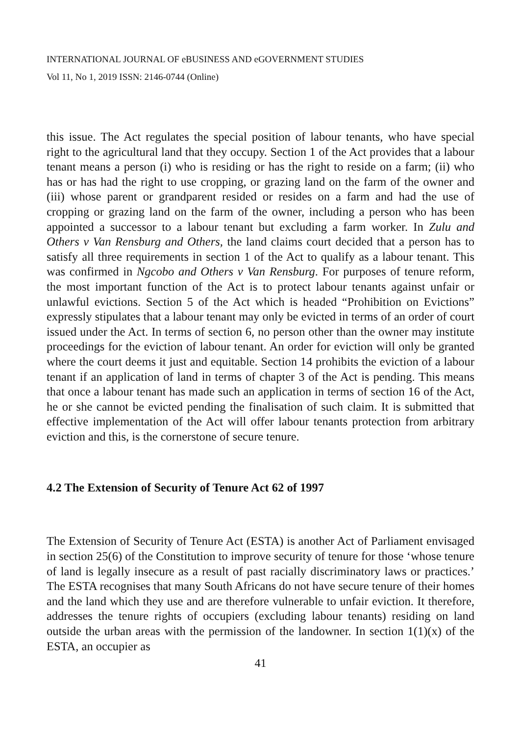INTERNATIONAL JOURNAL OF eBUSINESS AND eGOVERNMENT STUDIES
Vol 11, No 1, 2019 ISSN: 2146-0744 (Online)
this issue. The Act regulates the special position of labour tenants, who have special right to the agricultural land that they occupy. Section 1 of the Act provides that a labour tenant means a person (i) who is residing or has the right to reside on a farm; (ii) who has or has had the right to use cropping, or grazing land on the farm of the owner and (iii) whose parent or grandparent resided or resides on a farm and had the use of cropping or grazing land on the farm of the owner, including a person who has been appointed a successor to a labour tenant but excluding a farm worker. In Zulu and Others v Van Rensburg and Others, the land claims court decided that a person has to satisfy all three requirements in section 1 of the Act to qualify as a labour tenant. This was confirmed in Ngcobo and Others v Van Rensburg. For purposes of tenure reform, the most important function of the Act is to protect labour tenants against unfair or unlawful evictions. Section 5 of the Act which is headed “Prohibition on Evictions” expressly stipulates that a labour tenant may only be evicted in terms of an order of court issued under the Act. In terms of section 6, no person other than the owner may institute proceedings for the eviction of labour tenant. An order for eviction will only be granted where the court deems it just and equitable. Section 14 prohibits the eviction of a labour tenant if an application of land in terms of chapter 3 of the Act is pending. This means that once a labour tenant has made such an application in terms of section 16 of the Act, he or she cannot be evicted pending the finalisation of such claim. It is submitted that effective implementation of the Act will offer labour tenants protection from arbitrary eviction and this, is the cornerstone of secure tenure.
4.2 The Extension of Security of Tenure Act 62 of 1997
The Extension of Security of Tenure Act (ESTA) is another Act of Parliament envisaged in section 25(6) of the Constitution to improve security of tenure for those ‘whose tenure of land is legally insecure as a result of past racially discriminatory laws or practices.’ The ESTA recognises that many South Africans do not have secure tenure of their homes and the land which they use and are therefore vulnerable to unfair eviction. It therefore, addresses the tenure rights of occupiers (excluding labour tenants) residing on land outside the urban areas with the permission of the landowner. In section 1(1)(x) of the ESTA, an occupier as
41